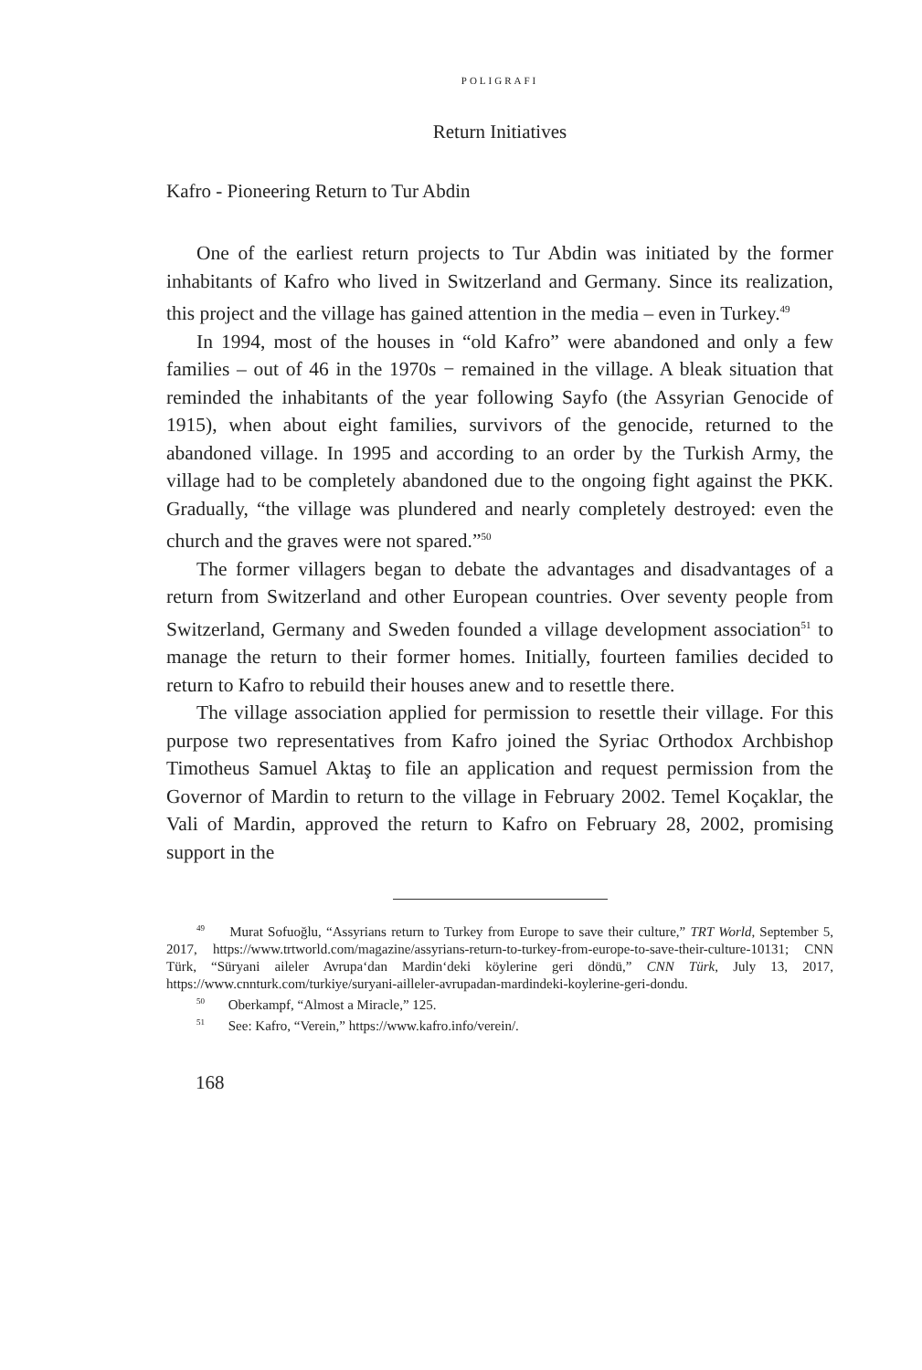POLIGRAFI
Return Initiatives
Kafro - Pioneering Return to Tur Abdin
One of the earliest return projects to Tur Abdin was initiated by the former inhabitants of Kafro who lived in Switzerland and Germany. Since its realization, this project and the village has gained attention in the media – even in Turkey.<sup>49</sup>
In 1994, most of the houses in “old Kafro” were abandoned and only a few families – out of 46 in the 1970s − remained in the village. A bleak situation that reminded the inhabitants of the year following Sayfo (the Assyrian Genocide of 1915), when about eight families, survivors of the genocide, returned to the abandoned village. In 1995 and according to an order by the Turkish Army, the village had to be completely abandoned due to the ongoing fight against the PKK. Gradually, “the village was plundered and nearly completely destroyed: even the church and the graves were not spared.”<sup>50</sup>
The former villagers began to debate the advantages and disadvantages of a return from Switzerland and other European countries. Over seventy people from Switzerland, Germany and Sweden founded a village development association<sup>51</sup> to manage the return to their former homes. Initially, fourteen families decided to return to Kafro to rebuild their houses anew and to resettle there.
The village association applied for permission to resettle their village. For this purpose two representatives from Kafro joined the Syriac Orthodox Archbishop Timotheus Samuel Aktaş to file an application and request permission from the Governor of Mardin to return to the village in February 2002. Temel Koçaklar, the Vali of Mardin, approved the return to Kafro on February 28, 2002, promising support in the
<sup>49</sup> Murat Sofuoğlu, “Assyrians return to Turkey from Europe to save their culture,” TRT World, September 5, 2017, https://www.trtworld.com/magazine/assyrians-return-to-turkey-from-europe-to-save-their-culture-10131; CNN Türk, “Süryani aileler Avrupa‘dan Mardin‘deki köylerine geri döndü,” CNN Türk, July 13, 2017, https://www.cnnturk.com/turkiye/suryani-ailleler-avrupadan-mardindeki-koylerine-geri-dondu.
<sup>50</sup> Oberkampf, “Almost a Miracle,” 125.
<sup>51</sup> See: Kafro, “Verein,” https://www.kafro.info/verein/.
168